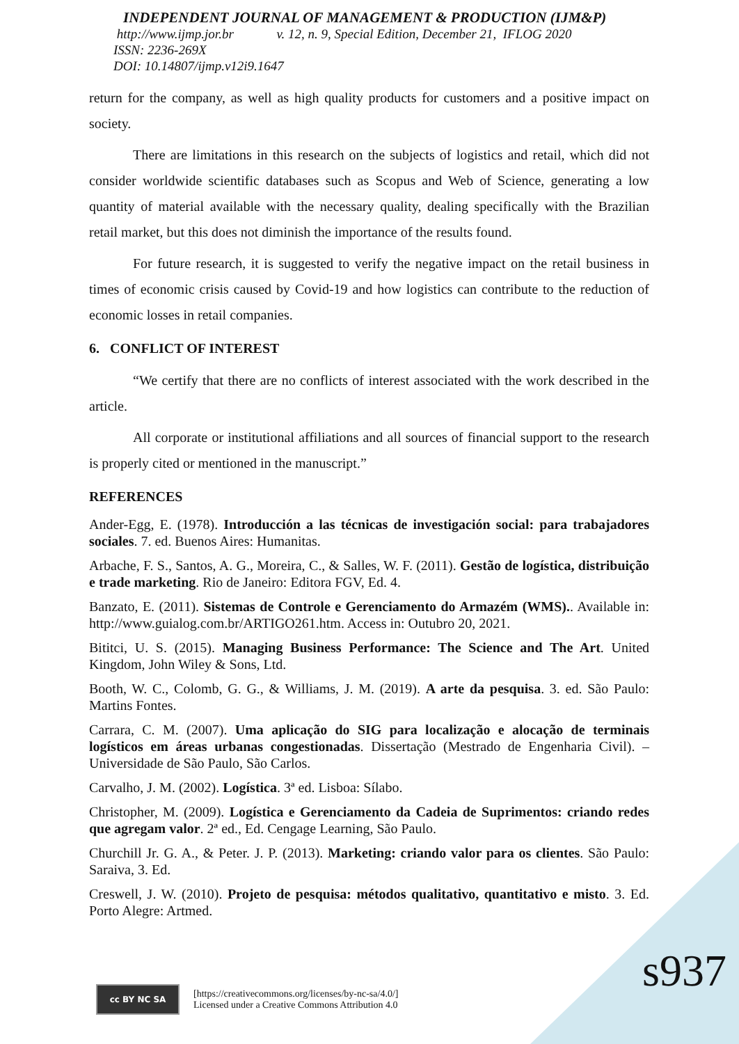INDEPENDENT JOURNAL OF MANAGEMENT & PRODUCTION (IJM&P)
http://www.ijmp.jor.br v. 12, n. 9, Special Edition, December 21, IFLOG 2020
ISSN: 2236-269X
DOI: 10.14807/ijmp.v12i9.1647
return for the company, as well as high quality products for customers and a positive impact on society.
There are limitations in this research on the subjects of logistics and retail, which did not consider worldwide scientific databases such as Scopus and Web of Science, generating a low quantity of material available with the necessary quality, dealing specifically with the Brazilian retail market, but this does not diminish the importance of the results found.
For future research, it is suggested to verify the negative impact on the retail business in times of economic crisis caused by Covid-19 and how logistics can contribute to the reduction of economic losses in retail companies.
6. CONFLICT OF INTEREST
“We certify that there are no conflicts of interest associated with the work described in the article.
All corporate or institutional affiliations and all sources of financial support to the research is properly cited or mentioned in the manuscript.”
REFERENCES
Ander-Egg, E. (1978). Introducción a las técnicas de investigación social: para trabajadores sociales. 7. ed. Buenos Aires: Humanitas.
Arbache, F. S., Santos, A. G., Moreira, C., & Salles, W. F. (2011). Gestão de logística, distribuição e trade marketing. Rio de Janeiro: Editora FGV, Ed. 4.
Banzato, E. (2011). Sistemas de Controle e Gerenciamento do Armazém (WMS).. Available in: http://www.guialog.com.br/ARTIGO261.htm. Access in: Outubro 20, 2021.
Bititci, U. S. (2015). Managing Business Performance: The Science and The Art. United Kingdom, John Wiley & Sons, Ltd.
Booth, W. C., Colomb, G. G., & Williams, J. M. (2019). A arte da pesquisa. 3. ed. São Paulo: Martins Fontes.
Carrara, C. M. (2007). Uma aplicação do SIG para localização e alocação de terminais logísticos em áreas urbanas congestionadas. Dissertação (Mestrado de Engenharia Civil). – Universidade de São Paulo, São Carlos.
Carvalho, J. M. (2002). Logística. 3ª ed. Lisboa: Sílabo.
Christopher, M. (2009). Logística e Gerenciamento da Cadeia de Suprimentos: criando redes que agregam valor. 2ª ed., Ed. Cengage Learning, São Paulo.
Churchill Jr. G. A., & Peter. J. P. (2013). Marketing: criando valor para os clientes. São Paulo: Saraiva, 3. Ed.
Creswell, J. W. (2010). Projeto de pesquisa: métodos qualitativo, quantitativo e misto. 3. Ed. Porto Alegre: Artmed.
cc BY NC SA
[https://creativecommons.org/licenses/by-nc-sa/4.0/]
Licensed under a Creative Commons Attribution 4.0
s937